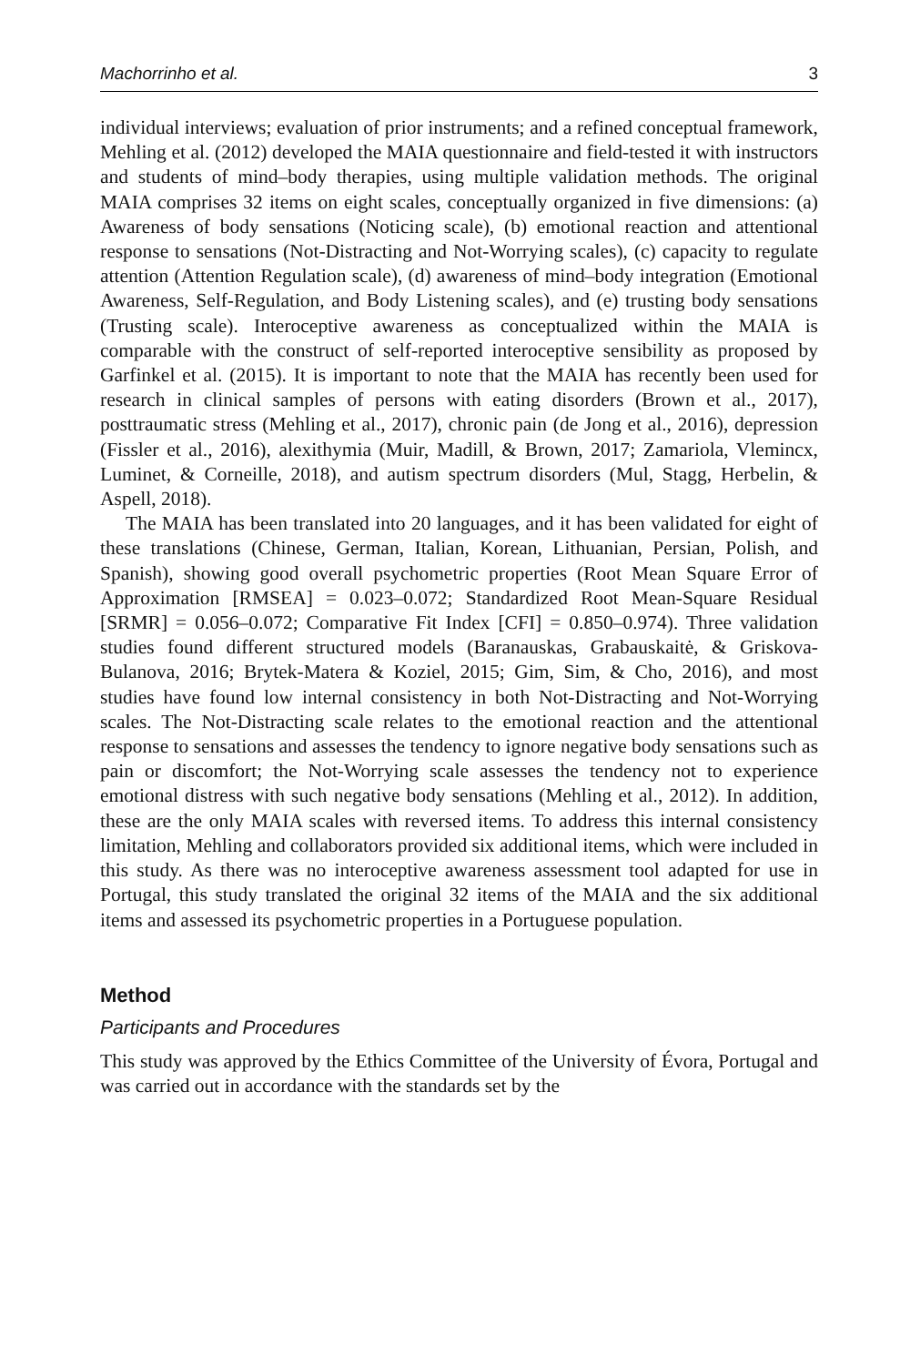Machorrinho et al. 3
individual interviews; evaluation of prior instruments; and a refined conceptual framework, Mehling et al. (2012) developed the MAIA questionnaire and field-tested it with instructors and students of mind–body therapies, using multiple validation methods. The original MAIA comprises 32 items on eight scales, conceptually organized in five dimensions: (a) Awareness of body sensations (Noticing scale), (b) emotional reaction and attentional response to sensations (Not-Distracting and Not-Worrying scales), (c) capacity to regulate attention (Attention Regulation scale), (d) awareness of mind–body integration (Emotional Awareness, Self-Regulation, and Body Listening scales), and (e) trusting body sensations (Trusting scale). Interoceptive awareness as conceptualized within the MAIA is comparable with the construct of self-reported interoceptive sensibility as proposed by Garfinkel et al. (2015). It is important to note that the MAIA has recently been used for research in clinical samples of persons with eating disorders (Brown et al., 2017), posttraumatic stress (Mehling et al., 2017), chronic pain (de Jong et al., 2016), depression (Fissler et al., 2016), alexithymia (Muir, Madill, & Brown, 2017; Zamariola, Vlemincx, Luminet, & Corneille, 2018), and autism spectrum disorders (Mul, Stagg, Herbelin, & Aspell, 2018).
The MAIA has been translated into 20 languages, and it has been validated for eight of these translations (Chinese, German, Italian, Korean, Lithuanian, Persian, Polish, and Spanish), showing good overall psychometric properties (Root Mean Square Error of Approximation [RMSEA] = 0.023–0.072; Standardized Root Mean-Square Residual [SRMR] = 0.056–0.072; Comparative Fit Index [CFI] = 0.850–0.974). Three validation studies found different structured models (Baranauskas, Grabauskaitė, & Griskova-Bulanova, 2016; Brytek-Matera & Koziel, 2015; Gim, Sim, & Cho, 2016), and most studies have found low internal consistency in both Not-Distracting and Not-Worrying scales. The Not-Distracting scale relates to the emotional reaction and the attentional response to sensations and assesses the tendency to ignore negative body sensations such as pain or discomfort; the Not-Worrying scale assesses the tendency not to experience emotional distress with such negative body sensations (Mehling et al., 2012). In addition, these are the only MAIA scales with reversed items. To address this internal consistency limitation, Mehling and collaborators provided six additional items, which were included in this study. As there was no interoceptive awareness assessment tool adapted for use in Portugal, this study translated the original 32 items of the MAIA and the six additional items and assessed its psychometric properties in a Portuguese population.
Method
Participants and Procedures
This study was approved by the Ethics Committee of the University of Évora, Portugal and was carried out in accordance with the standards set by the